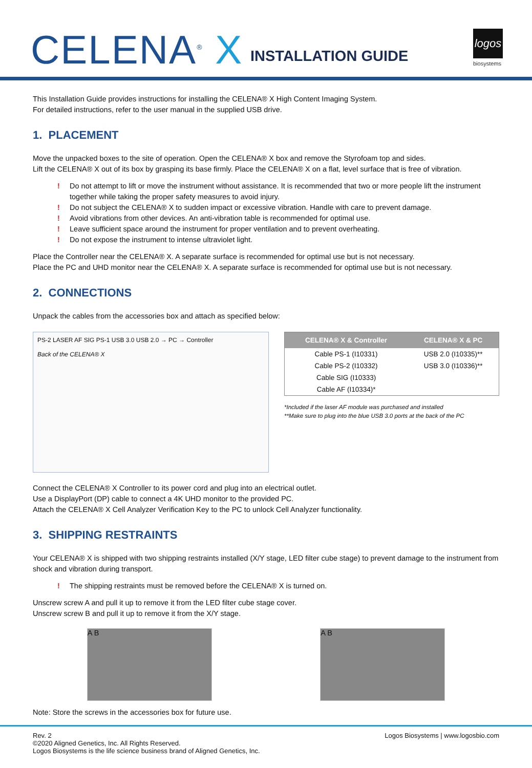CELENA<sup>®</sup> X INSTALLATION GUIDE
logos
biosystems
This Installation Guide provides instructions for installing the CELENA® X High Content Imaging System.
For detailed instructions, refer to the user manual in the supplied USB drive.
1. PLACEMENT
Move the unpacked boxes to the site of operation. Open the CELENA® X box and remove the Styrofoam top and sides.
Lift the CELENA® X out of its box by grasping its base firmly. Place the CELENA® X on a flat, level surface that is free of vibration.
! Do not attempt to lift or move the instrument without assistance. It is recommended that two or more people lift the instrument together while taking the proper safety measures to avoid injury.
! Do not subject the CELENA® X to sudden impact or excessive vibration. Handle with care to prevent damage.
! Avoid vibrations from other devices. An anti-vibration table is recommended for optimal use.
! Leave sufficient space around the instrument for proper ventilation and to prevent overheating.
! Do not expose the instrument to intense ultraviolet light.
Place the Controller near the CELENA® X. A separate surface is recommended for optimal use but is not necessary.
Place the PC and UHD monitor near the CELENA® X. A separate surface is recommended for optimal use but is not necessary.
2. CONNECTIONS
Unpack the cables from the accessories box and attach as specified below:
PS-2 LASER AF SIG PS-1 USB 3.0 USB 2.0 → PC → Controller
Back of the CELENA® X
| CELENA® X & Controller | CELENA® X & PC |
| --- | --- |
| Cable PS-1 (I10331) | USB 2.0 (I10335)** |
| Cable PS-2 (I10332) | USB 3.0 (I10336)** |
| Cable SIG (I10333) | |
| Cable AF (I10334)* | |
*Included if the laser AF module was purchased and installed
**Make sure to plug into the blue USB 3.0 ports at the back of the PC
Connect the CELENA® X Controller to its power cord and plug into an electrical outlet.
Use a DisplayPort (DP) cable to connect a 4K UHD monitor to the provided PC.
Attach the CELENA® X Cell Analyzer Verification Key to the PC to unlock Cell Analyzer functionality.
3. SHIPPING RESTRAINTS
Your CELENA® X is shipped with two shipping restraints installed (X/Y stage, LED filter cube stage) to prevent damage to the instrument from shock and vibration during transport.
! The shipping restraints must be removed before the CELENA® X is turned on.
Unscrew screw A and pull it up to remove it from the LED filter cube stage cover.
Unscrew screw B and pull it up to remove it from the X/Y stage.
A B A B
Note: Store the screws in the accessories box for future use.
Rev. 2
©2020 Aligned Genetics, Inc. All Rights Reserved.
Logos Biosystems is the life science business brand of Aligned Genetics, Inc.
Logos Biosystems | www.logosbio.com